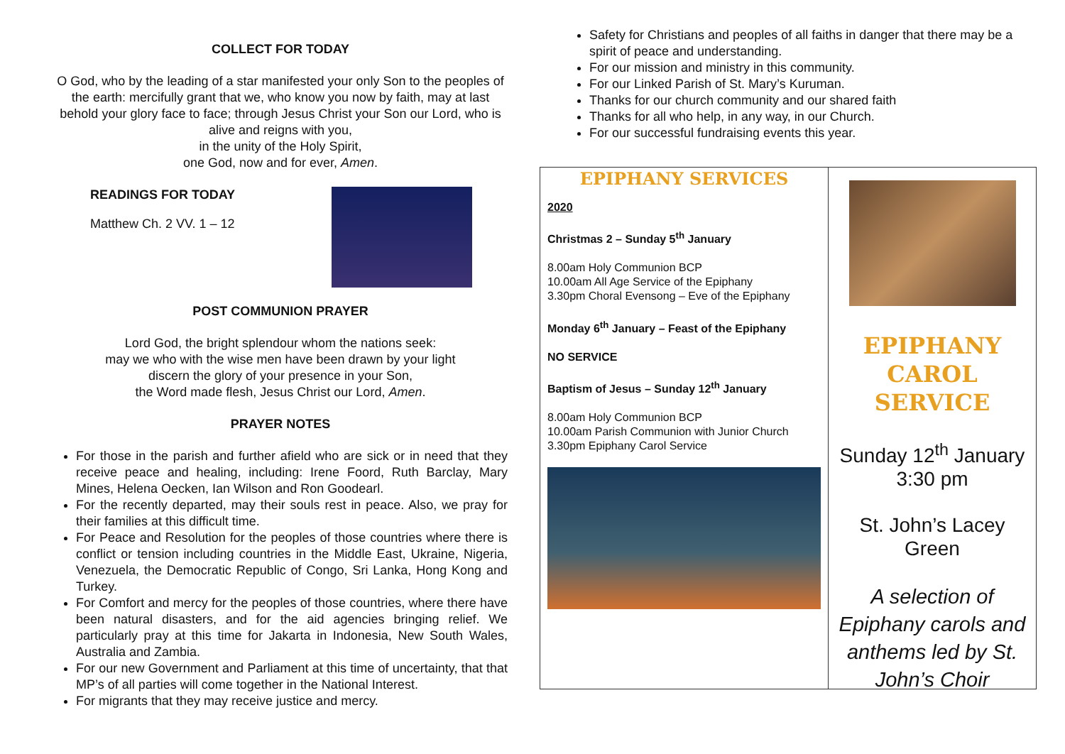COLLECT FOR TODAY
O God, who by the leading of a star manifested your only Son to the peoples of the earth: mercifully grant that we, who know you now by faith, may at last behold your glory face to face; through Jesus Christ your Son our Lord, who is alive and reigns with you,
in the unity of the Holy Spirit,
one God, now and for ever, Amen.
READINGS FOR TODAY
Matthew Ch. 2 VV. 1 – 12
POST COMMUNION PRAYER
Lord God, the bright splendour whom the nations seek:
may we who with the wise men have been drawn by your light
discern the glory of your presence in your Son,
the Word made flesh, Jesus Christ our Lord, Amen.
PRAYER NOTES
For those in the parish and further afield who are sick or in need that they receive peace and healing, including: Irene Foord, Ruth Barclay, Mary Mines, Helena Oecken, Ian Wilson and Ron Goodearl.
For the recently departed, may their souls rest in peace. Also, we pray for their families at this difficult time.
For Peace and Resolution for the peoples of those countries where there is conflict or tension including countries in the Middle East, Ukraine, Nigeria, Venezuela, the Democratic Republic of Congo, Sri Lanka, Hong Kong and Turkey.
For Comfort and mercy for the peoples of those countries, where there have been natural disasters, and for the aid agencies bringing relief. We particularly pray at this time for Jakarta in Indonesia, New South Wales, Australia and Zambia.
For our new Government and Parliament at this time of uncertainty, that that MP’s of all parties will come together in the National Interest.
For migrants that they may receive justice and mercy.
Safety for Christians and peoples of all faiths in danger that there may be a spirit of peace and understanding.
For our mission and ministry in this community.
For our Linked Parish of St. Mary’s Kuruman.
Thanks for our church community and our shared faith
Thanks for all who help, in any way, in our Church.
For our successful fundraising events this year.
EPIPHANY SERVICES
2020
Christmas 2 – Sunday 5<sup>th</sup> January
8.00am Holy Communion BCP
10.00am All Age Service of the Epiphany
3.30pm Choral Evensong – Eve of the Epiphany
Monday 6<sup>th</sup> January – Feast of the Epiphany
NO SERVICE
Baptism of Jesus – Sunday 12<sup>th</sup> January
8.00am Holy Communion BCP
10.00am Parish Communion with Junior Church
3.30pm Epiphany Carol Service
EPIPHANY
CAROL
SERVICE
Sunday 12<sup>th</sup> January
3:30 pm
St. John’s Lacey Green
A selection of Epiphany carols and anthems led by St. John’s Choir